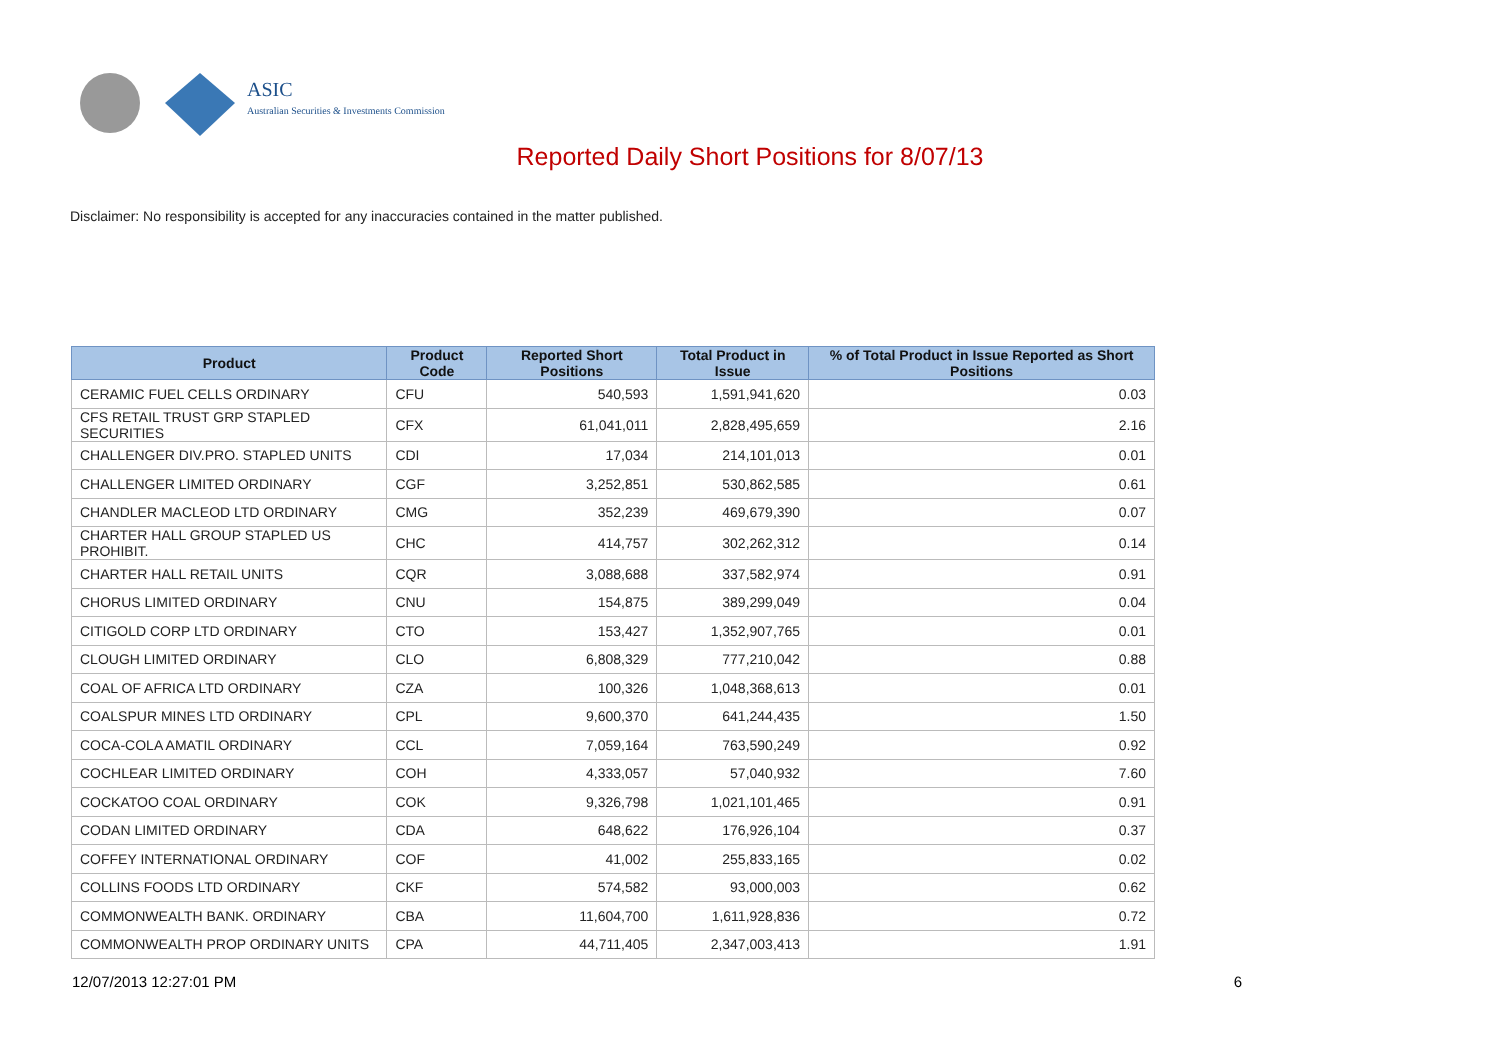ASIC
Australian Securities & Investments Commission
Reported Daily Short Positions for 8/07/13
Disclaimer: No responsibility is accepted for any inaccuracies contained in the matter published.
| Product | Product Code | Reported Short Positions | Total Product in Issue | % of Total Product in Issue Reported as Short Positions |
| --- | --- | --- | --- | --- |
| CERAMIC FUEL CELLS ORDINARY | CFU | 540,593 | 1,591,941,620 | 0.03 |
| CFS RETAIL TRUST GRP STAPLED SECURITIES | CFX | 61,041,011 | 2,828,495,659 | 2.16 |
| CHALLENGER DIV.PRO. STAPLED UNITS | CDI | 17,034 | 214,101,013 | 0.01 |
| CHALLENGER LIMITED ORDINARY | CGF | 3,252,851 | 530,862,585 | 0.61 |
| CHANDLER MACLEOD LTD ORDINARY | CMG | 352,239 | 469,679,390 | 0.07 |
| CHARTER HALL GROUP STAPLED US PROHIBIT. | CHC | 414,757 | 302,262,312 | 0.14 |
| CHARTER HALL RETAIL UNITS | CQR | 3,088,688 | 337,582,974 | 0.91 |
| CHORUS LIMITED ORDINARY | CNU | 154,875 | 389,299,049 | 0.04 |
| CITIGOLD CORP LTD ORDINARY | CTO | 153,427 | 1,352,907,765 | 0.01 |
| CLOUGH LIMITED ORDINARY | CLO | 6,808,329 | 777,210,042 | 0.88 |
| COAL OF AFRICA LTD ORDINARY | CZA | 100,326 | 1,048,368,613 | 0.01 |
| COALSPUR MINES LTD ORDINARY | CPL | 9,600,370 | 641,244,435 | 1.50 |
| COCA-COLA AMATIL ORDINARY | CCL | 7,059,164 | 763,590,249 | 0.92 |
| COCHLEAR LIMITED ORDINARY | COH | 4,333,057 | 57,040,932 | 7.60 |
| COCKATOO COAL ORDINARY | COK | 9,326,798 | 1,021,101,465 | 0.91 |
| CODAN LIMITED ORDINARY | CDA | 648,622 | 176,926,104 | 0.37 |
| COFFEY INTERNATIONAL ORDINARY | COF | 41,002 | 255,833,165 | 0.02 |
| COLLINS FOODS LTD ORDINARY | CKF | 574,582 | 93,000,003 | 0.62 |
| COMMONWEALTH BANK. ORDINARY | CBA | 11,604,700 | 1,611,928,836 | 0.72 |
| COMMONWEALTH PROP ORDINARY UNITS | CPA | 44,711,405 | 2,347,003,413 | 1.91 |
12/07/2013 12:27:01 PM 6